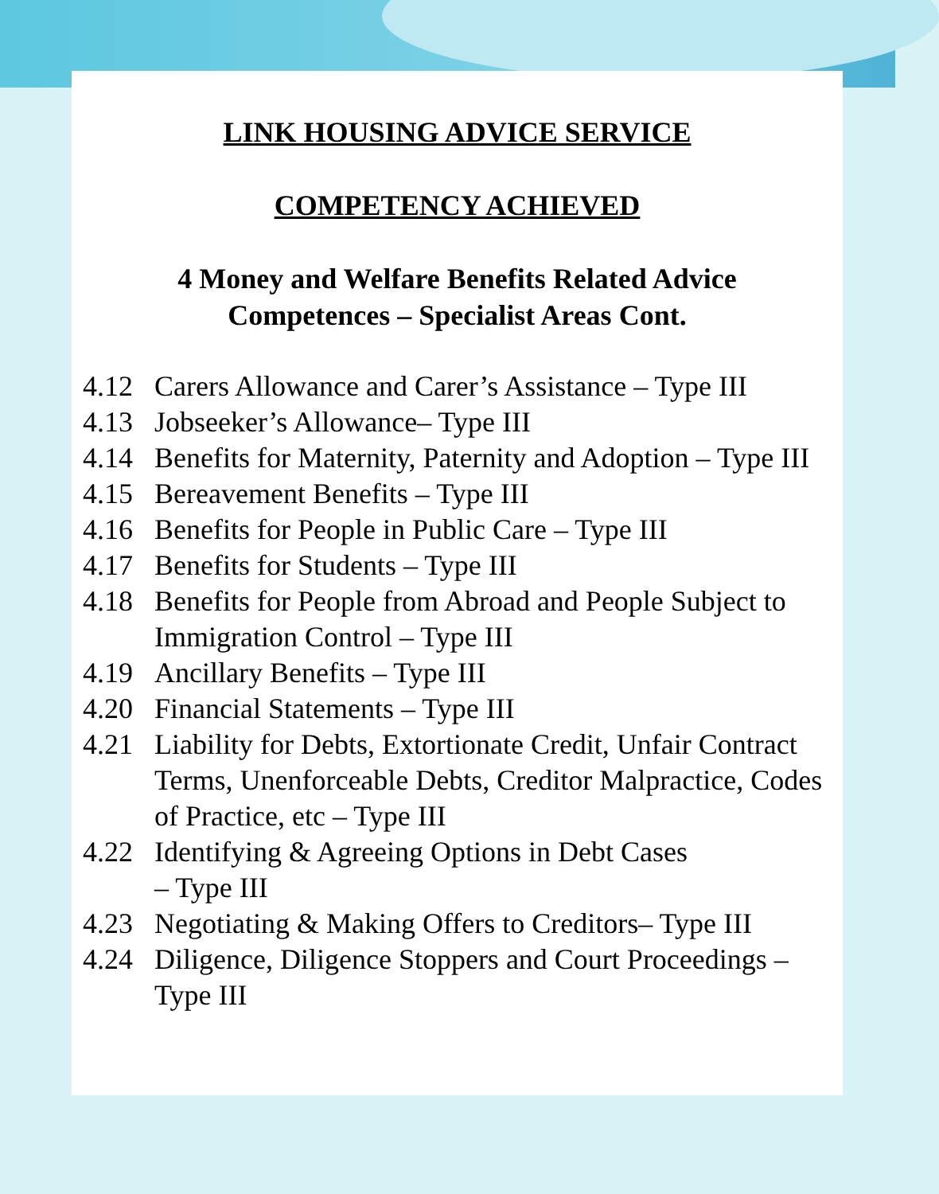LINK HOUSING ADVICE SERVICE
COMPETENCY ACHIEVED
4 Money and Welfare Benefits Related Advice
Competences – Specialist Areas Cont.
4.12 Carers Allowance and Carer’s Assistance – Type III
4.13 Jobseeker’s Allowance– Type III
4.14 Benefits for Maternity, Paternity and Adoption – Type III
4.15 Bereavement Benefits – Type III
4.16 Benefits for People in Public Care – Type III
4.17 Benefits for Students – Type III
4.18 Benefits for People from Abroad and People Subject to Immigration Control – Type III
4.19 Ancillary Benefits – Type III
4.20 Financial Statements – Type III
4.21 Liability for Debts, Extortionate Credit, Unfair Contract Terms, Unenforceable Debts, Creditor Malpractice, Codes of Practice, etc – Type III
4.22 Identifying & Agreeing Options in Debt Cases
– Type III
4.23 Negotiating & Making Offers to Creditors– Type III
4.24 Diligence, Diligence Stoppers and Court Proceedings – Type III